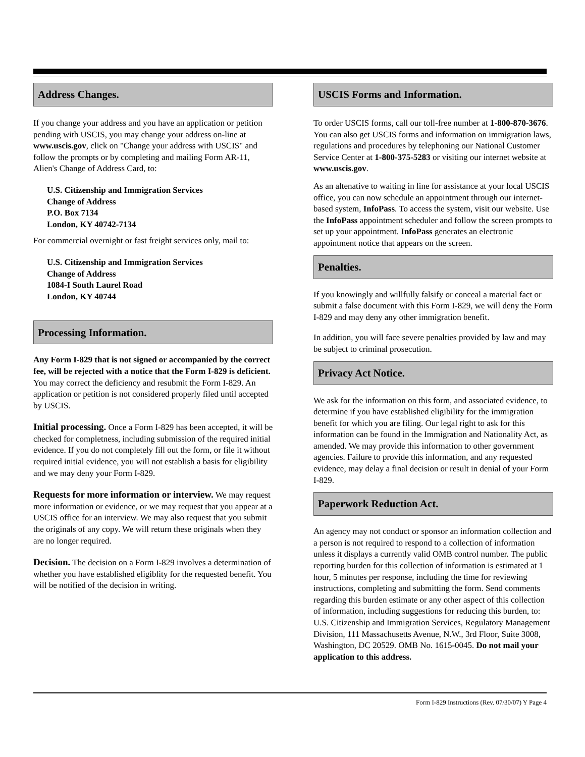Address Changes.
If you change your address and you have an application or petition pending with USCIS, you may change your address on-line at www.uscis.gov, click on "Change your address with USCIS" and follow the prompts or by completing and mailing Form AR-11, Alien's Change of Address Card, to:
U.S. Citizenship and Immigration Services
Change of Address
P.O. Box 7134
London, KY 40742-7134
For commercial overnight or fast freight services only, mail to:
U.S. Citizenship and Immigration Services
Change of Address
1084-I South Laurel Road
London, KY 40744
Processing Information.
Any Form I-829 that is not signed or accompanied by the correct fee, will be rejected with a notice that the Form I-829 is deficient. You may correct the deficiency and resubmit the Form I-829. An application or petition is not considered properly filed until accepted by USCIS.
Initial processing. Once a Form I-829 has been accepted, it will be checked for completness, including submission of the required initial evidence. If you do not completely fill out the form, or file it without required initial evidence, you will not establish a basis for eligibility and we may deny your Form I-829.
Requests for more information or interview. We may request more information or evidence, or we may request that you appear at a USCIS office for an interview. We may also request that you submit the originals of any copy. We will return these originals when they are no longer required.
Decision. The decision on a Form I-829 involves a determination of whether you have established eligiblity for the requested benefit. You will be notified of the decision in writing.
USCIS Forms and Information.
To order USCIS forms, call our toll-free number at 1-800-870-3676. You can also get USCIS forms and information on immigration laws, regulations and procedures by telephoning our National Customer Service Center at 1-800-375-5283 or visiting our internet website at www.uscis.gov.
As an altenative to waiting in line for assistance at your local USCIS office, you can now schedule an appointment through our internet-based system, InfoPass. To access the system, visit our website. Use the InfoPass appointment scheduler and follow the screen prompts to set up your appointment. InfoPass generates an electronic appointment notice that appears on the screen.
Penalties.
If you knowingly and willfully falsify or conceal a material fact or submit a false document with this Form I-829, we will deny the Form I-829 and may deny any other immigration benefit.
In addition, you will face severe penalties provided by law and may be subject to criminal prosecution.
Privacy Act Notice.
We ask for the information on this form, and associated evidence, to determine if you have established eligibility for the immigration benefit for which you are filing. Our legal right to ask for this information can be found in the Immigration and Nationality Act, as amended. We may provide this information to other government agencies. Failure to provide this information, and any requested evidence, may delay a final decision or result in denial of your Form I-829.
Paperwork Reduction Act.
An agency may not conduct or sponsor an information collection and a person is not required to respond to a collection of information unless it displays a currently valid OMB control number. The public reporting burden for this collection of information is estimated at 1 hour, 5 minutes per response, including the time for reviewing instructions, completing and submitting the form. Send comments regarding this burden estimate or any other aspect of this collection of information, including suggestions for reducing this burden, to: U.S. Citizenship and Immigration Services, Regulatory Management Division, 111 Massachusetts Avenue, N.W., 3rd Floor, Suite 3008, Washington, DC 20529. OMB No. 1615-0045. Do not mail your application to this address.
Form I-829 Instructions (Rev. 07/30/07) Y Page 4